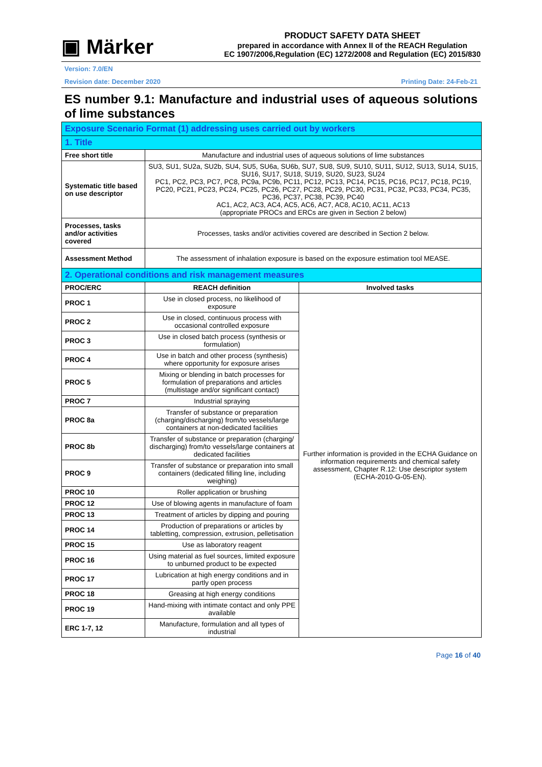▣ Märker
PRODUCT SAFETY DATA SHEET
prepared in accordance with Annex II of the REACH Regulation
EC 1907/2006,Regulation (EC) 1272/2008 and Regulation (EC) 2015/830
Version: 7.0/EN
Revision date: December 2020 Printing Date: 24-Feb-21
ES number 9.1: Manufacture and industrial uses of aqueous solutions of lime substances
| Exposure Scenario Format (1) addressing uses carried out by workers | | |
| 1. Title | | |
| Free short title | Manufacture and industrial uses of aqueous solutions of lime substances | |
| Systematic title based on use descriptor | SU3, SU1, SU2a, SU2b, SU4, SU5, SU6a, SU6b, SU7, SU8, SU9, SU10, SU11, SU12, SU13, SU14, SU15, SU16, SU17, SU18, SU19, SU20, SU23, SU24 PC1, PC2, PC3, PC7, PC8, PC9a, PC9b, PC11, PC12, PC13, PC14, PC15, PC16, PC17, PC18, PC19, PC20, PC21, PC23, PC24, PC25, PC26, PC27, PC28, PC29, PC30, PC31, PC32, PC33, PC34, PC35, PC36, PC37, PC38, PC39, PC40 AC1, AC2, AC3, AC4, AC5, AC6, AC7, AC8, AC10, AC11, AC13 (appropriate PROCs and ERCs are given in Section 2 below) | |
| Processes, tasks and/or activities covered | Processes, tasks and/or activities covered are described in Section 2 below. | |
| Assessment Method | The assessment of inhalation exposure is based on the exposure estimation tool MEASE. | |
| 2. Operational conditions and risk management measures | | |
| PROC/ERC | REACH definition | Involved tasks |
| PROC 1 | Use in closed process, no likelihood of exposure | Further information is provided in the ECHA Guidance on information requirements and chemical safety assessment, Chapter R.12: Use descriptor system (ECHA-2010-G-05-EN). |
| PROC 2 | Use in closed, continuous process with occasional controlled exposure | |
| PROC 3 | Use in closed batch process (synthesis or formulation) | |
| PROC 4 | Use in batch and other process (synthesis) where opportunity for exposure arises | |
| PROC 5 | Mixing or blending in batch processes for formulation of preparations and articles (multistage and/or significant contact) | |
| PROC 7 | Industrial spraying | |
| PROC 8a | Transfer of substance or preparation (charging/discharging) from/to vessels/large containers at non-dedicated facilities | |
| PROC 8b | Transfer of substance or preparation (charging/ discharging) from/to vessels/large containers at dedicated facilities | |
| PROC 9 | Transfer of substance or preparation into small containers (dedicated filling line, including weighing) | |
| PROC 10 | Roller application or brushing | |
| PROC 12 | Use of blowing agents in manufacture of foam | |
| PROC 13 | Treatment of articles by dipping and pouring | |
| PROC 14 | Production of preparations or articles by tabletting, compression, extrusion, pelletisation | |
| PROC 15 | Use as laboratory reagent | |
| PROC 16 | Using material as fuel sources, limited exposure to unburned product to be expected | |
| PROC 17 | Lubrication at high energy conditions and in partly open process | |
| PROC 18 | Greasing at high energy conditions | |
| PROC 19 | Hand-mixing with intimate contact and only PPE available | |
| ERC 1-7, 12 | Manufacture, formulation and all types of industrial | |
Page 16 of 40